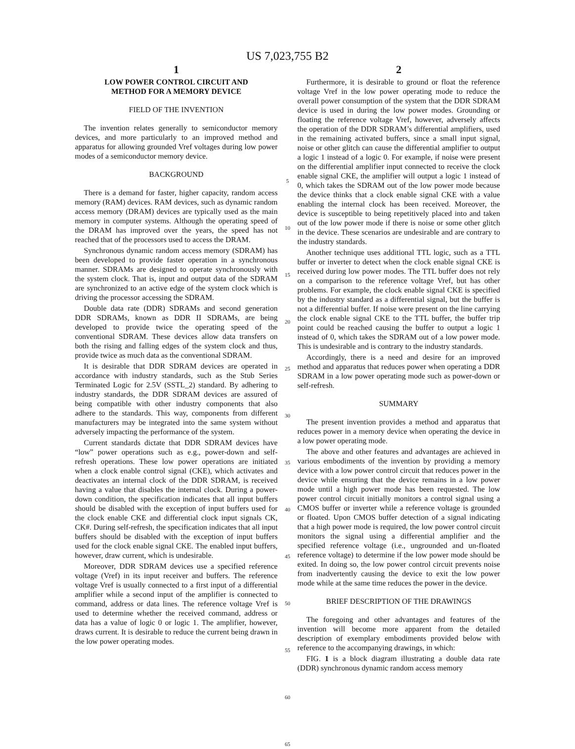US 7,023,755 B2
1
LOW POWER CONTROL CIRCUIT AND
METHOD FOR A MEMORY DEVICE
FIELD OF THE INVENTION
The invention relates generally to semiconductor memory devices, and more particularly to an improved method and apparatus for allowing grounded Vref voltages during low power modes of a semiconductor memory device.
BACKGROUND
There is a demand for faster, higher capacity, random access memory (RAM) devices. RAM devices, such as dynamic random access memory (DRAM) devices are typically used as the main memory in computer systems. Although the operating speed of the DRAM has improved over the years, the speed has not reached that of the processors used to access the DRAM.
Synchronous dynamic random access memory (SDRAM) has been developed to provide faster operation in a synchronous manner. SDRAMs are designed to operate synchronously with the system clock. That is, input and output data of the SDRAM are synchronized to an active edge of the system clock which is driving the processor accessing the SDRAM.
Double data rate (DDR) SDRAMs and second generation DDR SDRAMs, known as DDR II SDRAMs, are being developed to provide twice the operating speed of the conventional SDRAM. These devices allow data transfers on both the rising and falling edges of the system clock and thus, provide twice as much data as the conventional SDRAM.
It is desirable that DDR SDRAM devices are operated in accordance with industry standards, such as the Stub Series Terminated Logic for 2.5V (SSTL_2) standard. By adhering to industry standards, the DDR SDRAM devices are assured of being compatible with other industry components that also adhere to the standards. This way, components from different manufacturers may be integrated into the same system without adversely impacting the performance of the system.
Current standards dictate that DDR SDRAM devices have “low” power operations such as e.g., power-down and self-refresh operations. These low power operations are initiated when a clock enable control signal (CKE), which activates and deactivates an internal clock of the DDR SDRAM, is received having a value that disables the internal clock. During a power-down condition, the specification indicates that all input buffers should be disabled with the exception of input buffers used for the clock enable CKE and differential clock input signals CK, CK#. During self-refresh, the specification indicates that all input buffers should be disabled with the exception of input buffers used for the clock enable signal CKE. The enabled input buffers, however, draw current, which is undesirable.
Moreover, DDR SDRAM devices use a specified reference voltage (Vref) in its input receiver and buffers. The reference voltage Vref is usually connected to a first input of a differential amplifier while a second input of the amplifier is connected to command, address or data lines. The reference voltage Vref is used to determine whether the received command, address or data has a value of logic 0 or logic 1. The amplifier, however, draws current. It is desirable to reduce the current being drawn in the low power operating modes.
5
10
15
20
25
30
35
40
45
50
55
60
65
2
Furthermore, it is desirable to ground or float the reference voltage Vref in the low power operating mode to reduce the overall power consumption of the system that the DDR SDRAM device is used in during the low power modes. Grounding or floating the reference voltage Vref, however, adversely affects the operation of the DDR SDRAM’s differential amplifiers, used in the remaining activated buffers, since a small input signal, noise or other glitch can cause the differential amplifier to output a logic 1 instead of a logic 0. For example, if noise were present on the differential amplifier input connected to receive the clock enable signal CKE, the amplifier will output a logic 1 instead of 0, which takes the SDRAM out of the low power mode because the device thinks that a clock enable signal CKE with a value enabling the internal clock has been received. Moreover, the device is susceptible to being repetitively placed into and taken out of the low power mode if there is noise or some other glitch in the device. These scenarios are undesirable and are contrary to the industry standards.
Another technique uses additional TTL logic, such as a TTL buffer or inverter to detect when the clock enable signal CKE is received during low power modes. The TTL buffer does not rely on a comparison to the reference voltage Vref, but has other problems. For example, the clock enable signal CKE is specified by the industry standard as a differential signal, but the buffer is not a differential buffer. If noise were present on the line carrying the clock enable signal CKE to the TTL buffer, the buffer trip point could be reached causing the buffer to output a logic 1 instead of 0, which takes the SDRAM out of a low power mode. This is undesirable and is contrary to the industry standards.
Accordingly, there is a need and desire for an improved method and apparatus that reduces power when operating a DDR SDRAM in a low power operating mode such as power-down or self-refresh.
SUMMARY
The present invention provides a method and apparatus that reduces power in a memory device when operating the device in a low power operating mode.
The above and other features and advantages are achieved in various embodiments of the invention by providing a memory device with a low power control circuit that reduces power in the device while ensuring that the device remains in a low power mode until a high power mode has been requested. The low power control circuit initially monitors a control signal using a CMOS buffer or inverter while a reference voltage is grounded or floated. Upon CMOS buffer detection of a signal indicating that a high power mode is required, the low power control circuit monitors the signal using a differential amplifier and the specified reference voltage (i.e., ungrounded and un-floated reference voltage) to determine if the low power mode should be exited. In doing so, the low power control circuit prevents noise from inadvertently causing the device to exit the low power mode while at the same time reduces the power in the device.
BRIEF DESCRIPTION OF THE DRAWINGS
The foregoing and other advantages and features of the invention will become more apparent from the detailed description of exemplary embodiments provided below with reference to the accompanying drawings, in which:
FIG. 1 is a block diagram illustrating a double data rate (DDR) synchronous dynamic random access memory